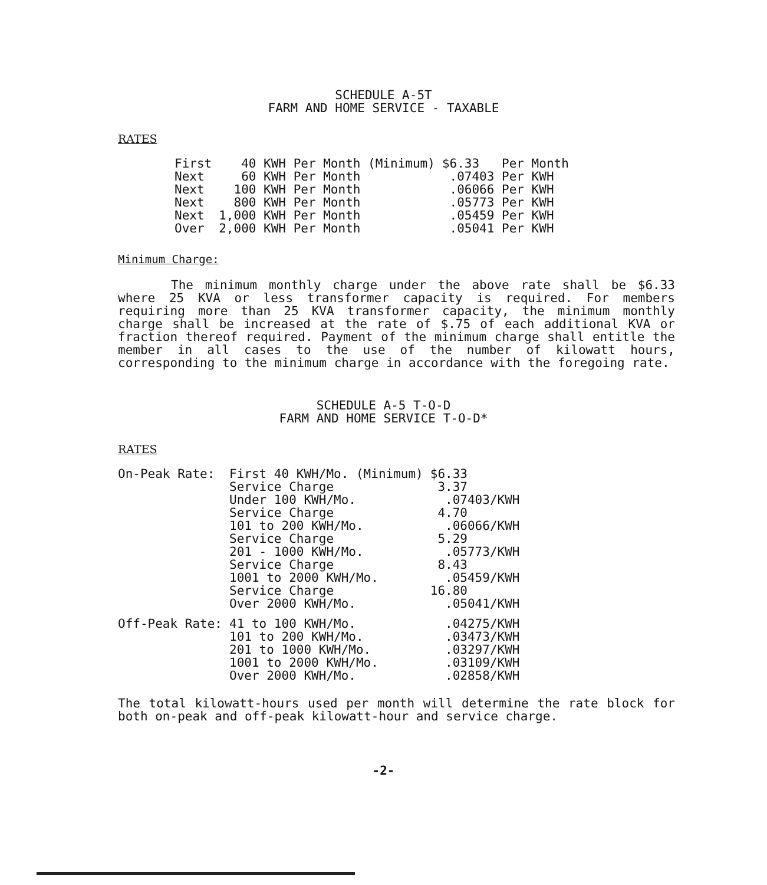SCHEDULE A-5T
FARM AND HOME SERVICE - TAXABLE
RATES
| First | 40 KWH Per Month (Minimum) | $6.33 Per Month |
| Next | 60 KWH Per Month | .07403 Per KWH |
| Next | 100 KWH Per Month | .06066 Per KWH |
| Next | 800 KWH Per Month | .05773 Per KWH |
| Next | 1,000 KWH Per Month | .05459 Per KWH |
| Over | 2,000 KWH Per Month | .05041 Per KWH |
Minimum Charge:
The minimum monthly charge under the above rate shall be $6.33 where 25 KVA or less transformer capacity is required. For members requiring more than 25 KVA transformer capacity, the minimum monthly charge shall be increased at the rate of $.75 of each additional KVA or fraction thereof required. Payment of the minimum charge shall entitle the member in all cases to the use of the number of kilowatt hours, corresponding to the minimum charge in accordance with the foregoing rate.
SCHEDULE A-5 T-O-D
FARM AND HOME SERVICE T-O-D*
RATES
| On-Peak Rate: | First 40 KWH/Mo. (Minimum) | $6.33 |
| | Service Charge | 3.37 |
| | Under 100 KWH/Mo. | .07403/KWH |
| | Service Charge | 4.70 |
| | 101 to 200 KWH/Mo. | .06066/KWH |
| | Service Charge | 5.29 |
| | 201 - 1000 KWH/Mo. | .05773/KWH |
| | Service Charge | 8.43 |
| | 1001 to 2000 KWH/Mo. | .05459/KWH |
| | Service Charge | 16.80 |
| | Over 2000 KWH/Mo. | .05041/KWH |
| Off-Peak Rate: | 41 to 100 KWH/Mo. | .04275/KWH |
| | 101 to 200 KWH/Mo. | .03473/KWH |
| | 201 to 1000 KWH/Mo. | .03297/KWH |
| | 1001 to 2000 KWH/Mo. | .03109/KWH |
| | Over 2000 KWH/Mo. | .02858/KWH |
The total kilowatt-hours used per month will determine the rate block for both on-peak and off-peak kilowatt-hour and service charge.
-2-